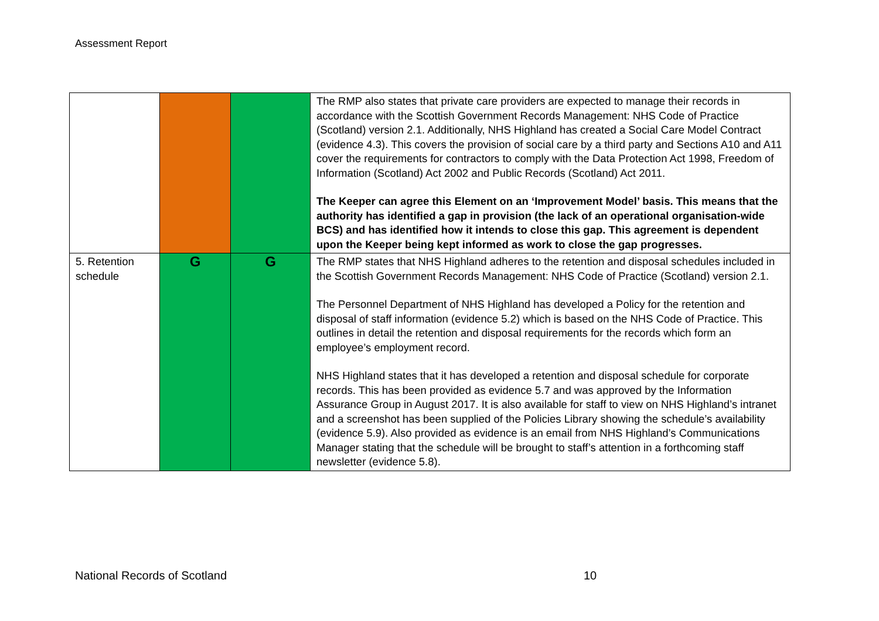Assessment Report
| | | | The RMP also states that private care providers are expected to manage their records in accordance with the Scottish Government Records Management: NHS Code of Practice (Scotland) version 2.1. Additionally, NHS Highland has created a Social Care Model Contract (evidence 4.3). This covers the provision of social care by a third party and Sections A10 and A11 cover the requirements for contractors to comply with the Data Protection Act 1998, Freedom of Information (Scotland) Act 2002 and Public Records (Scotland) Act 2011. The Keeper can agree this Element on an ‘Improvement Model’ basis. This means that the authority has identified a gap in provision (the lack of an operational organisation-wide BCS) and has identified how it intends to close this gap. This agreement is dependent upon the Keeper being kept informed as work to close the gap progresses. |
| 5. Retention schedule | G | G | The RMP states that NHS Highland adheres to the retention and disposal schedules included in the Scottish Government Records Management: NHS Code of Practice (Scotland) version 2.1. The Personnel Department of NHS Highland has developed a Policy for the retention and disposal of staff information (evidence 5.2) which is based on the NHS Code of Practice. This outlines in detail the retention and disposal requirements for the records which form an employee’s employment record. NHS Highland states that it has developed a retention and disposal schedule for corporate records. This has been provided as evidence 5.7 and was approved by the Information Assurance Group in August 2017. It is also available for staff to view on NHS Highland’s intranet and a screenshot has been supplied of the Policies Library showing the schedule’s availability (evidence 5.9). Also provided as evidence is an email from NHS Highland’s Communications Manager stating that the schedule will be brought to staff’s attention in a forthcoming staff newsletter (evidence 5.8). |
National Records of Scotland 10